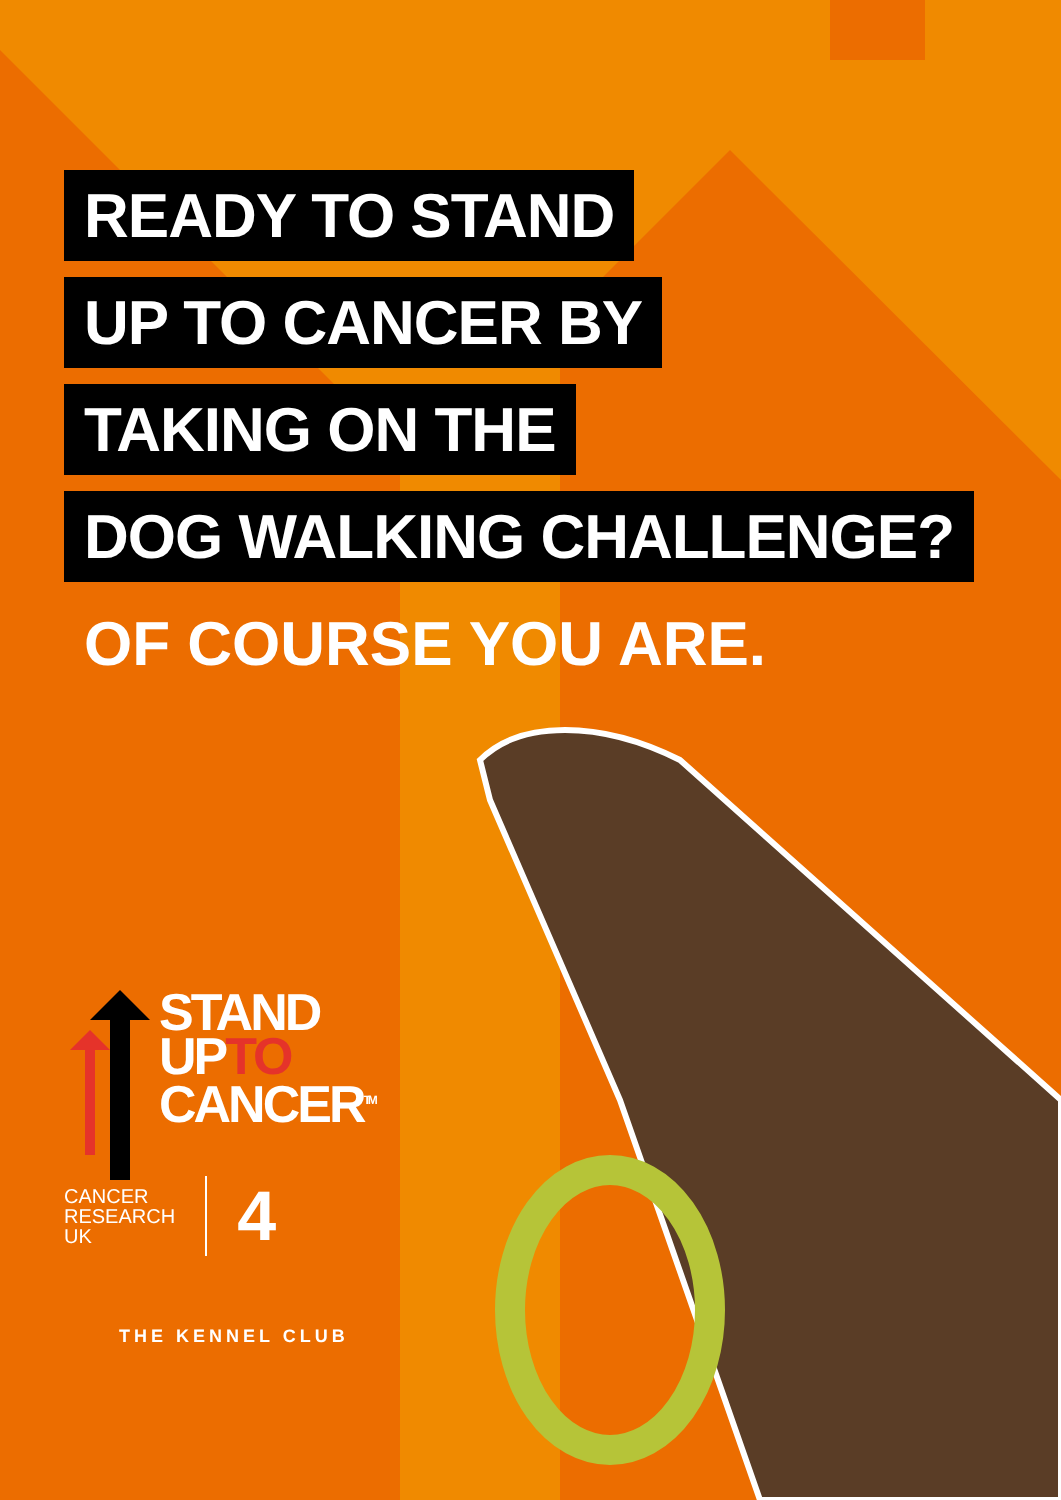READY TO STAND
UP TO CANCER BY
TAKING ON THE
DOG WALKING CHALLENGE?
OF COURSE YOU ARE.
STAND
UPTO
CANCER<sup>TM</sup>
CANCER
RESEARCH
UK
4
THE KENNEL CLUB